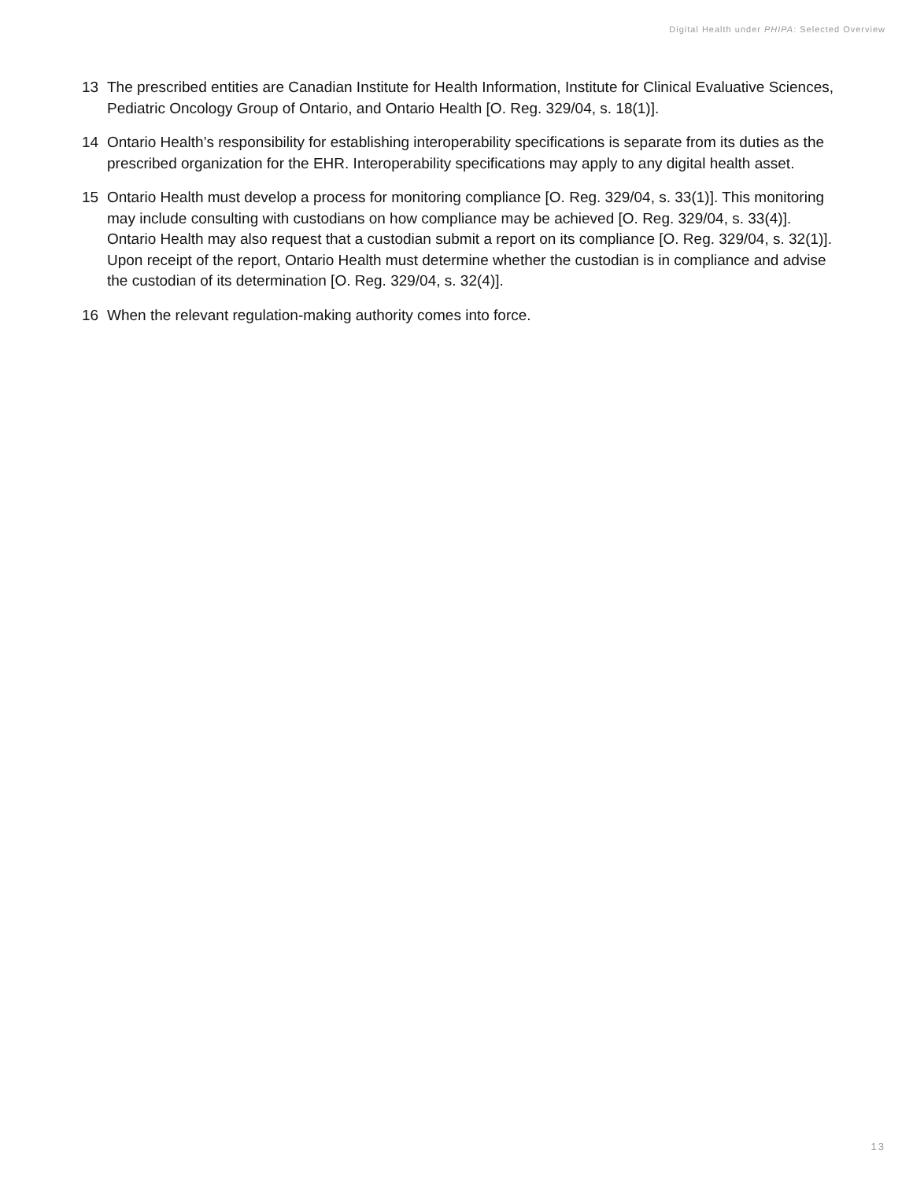Digital Health under PHIPA: Selected Overview
13 The prescribed entities are Canadian Institute for Health Information, Institute for Clinical Evaluative Sciences, Pediatric Oncology Group of Ontario, and Ontario Health [O. Reg. 329/04, s. 18(1)].
14 Ontario Health’s responsibility for establishing interoperability specifications is separate from its duties as the prescribed organization for the EHR. Interoperability specifications may apply to any digital health asset.
15 Ontario Health must develop a process for monitoring compliance [O. Reg. 329/04, s. 33(1)]. This monitoring may include consulting with custodians on how compliance may be achieved [O. Reg. 329/04, s. 33(4)]. Ontario Health may also request that a custodian submit a report on its compliance [O. Reg. 329/04, s. 32(1)]. Upon receipt of the report, Ontario Health must determine whether the custodian is in compliance and advise the custodian of its determination [O. Reg. 329/04, s. 32(4)].
16 When the relevant regulation-making authority comes into force.
13